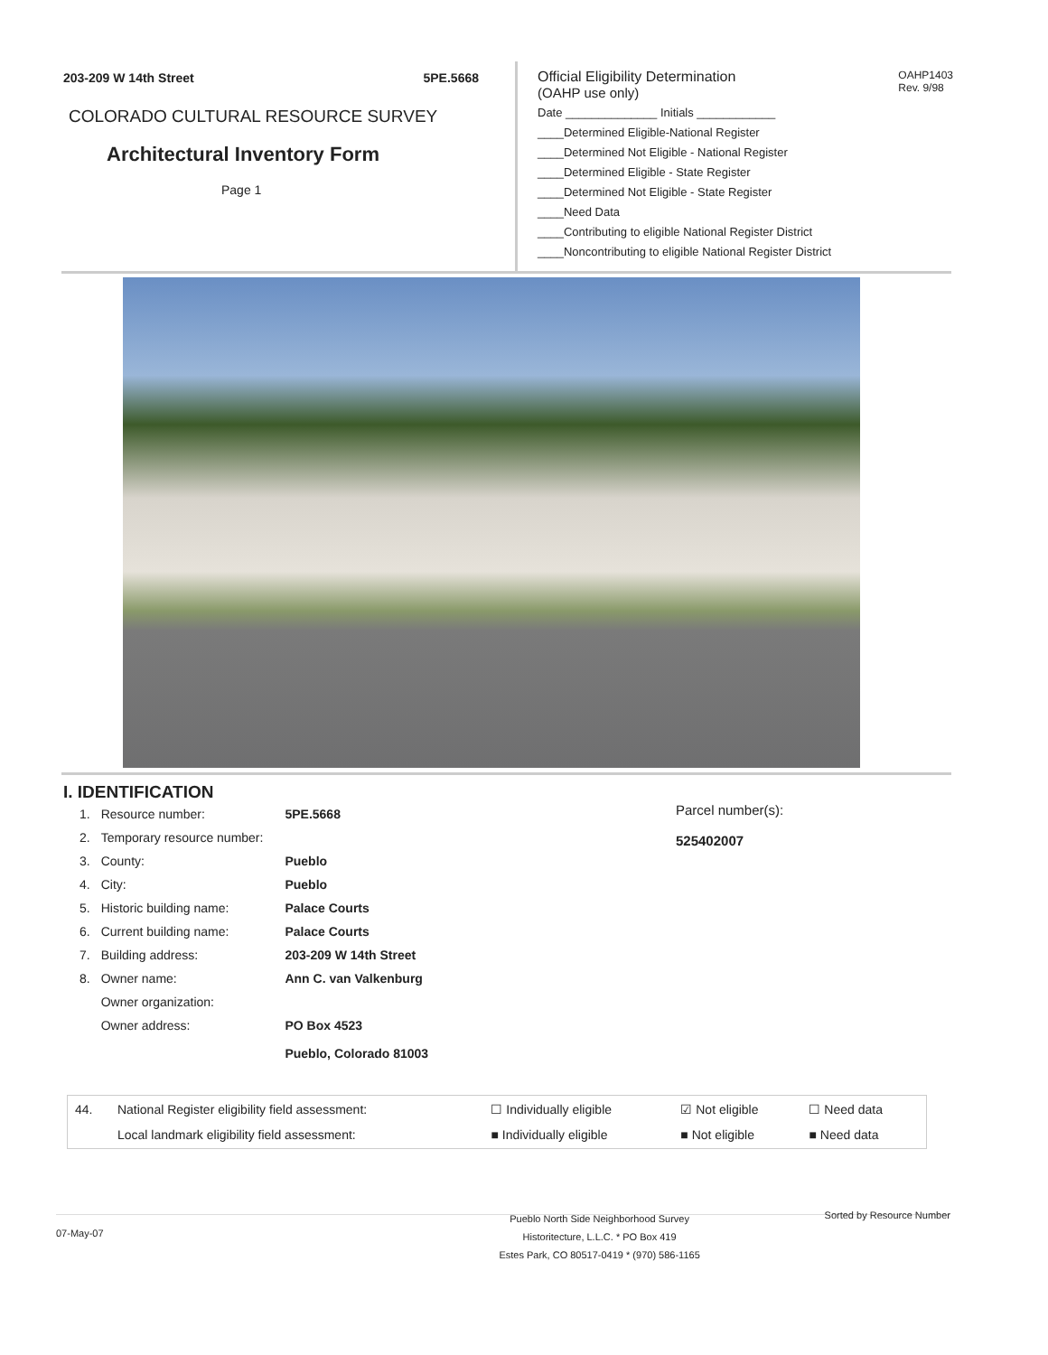203-209 W 14th Street 5PE.5668
COLORADO CULTURAL RESOURCE SURVEY
Architectural Inventory Form
Page 1
Official Eligibility Determination
(OAHP use only)
OAHP1403
Rev. 9/98
Date ______________ Initials ____________
____Determined Eligible-National Register
____Determined Not Eligible - National Register
____Determined Eligible - State Register
____Determined Not Eligible - State Register
____Need Data
____Contributing to eligible National Register District
____Noncontributing to eligible National Register District
I. IDENTIFICATION
Parcel number(s):
525402007
| 1. | Resource number: | 5PE.5668 |
| 2. | Temporary resource number: | |
| 3. | County: | Pueblo |
| 4. | City: | Pueblo |
| 5. | Historic building name: | Palace Courts |
| 6. | Current building name: | Palace Courts |
| 7. | Building address: | 203-209 W 14th Street |
| 8. | Owner name: | Ann C. van Valkenburg |
| | Owner organization: | |
| | Owner address: | PO Box 4523 |
| | | Pueblo, Colorado 81003 |
| 44. | National Register eligibility field assessment: | ☐ Individually eligible | ☑ Not eligible | ☐ Need data |
| | Local landmark eligibility field assessment: | ■ Individually eligible | ■ Not eligible | ■ Need data |
07-May-07 Pueblo North Side Neighborhood Survey
Historitecture, L.L.C. * PO Box 419
Estes Park, CO 80517-0419 * (970) 586-1165 Sorted by Resource Number